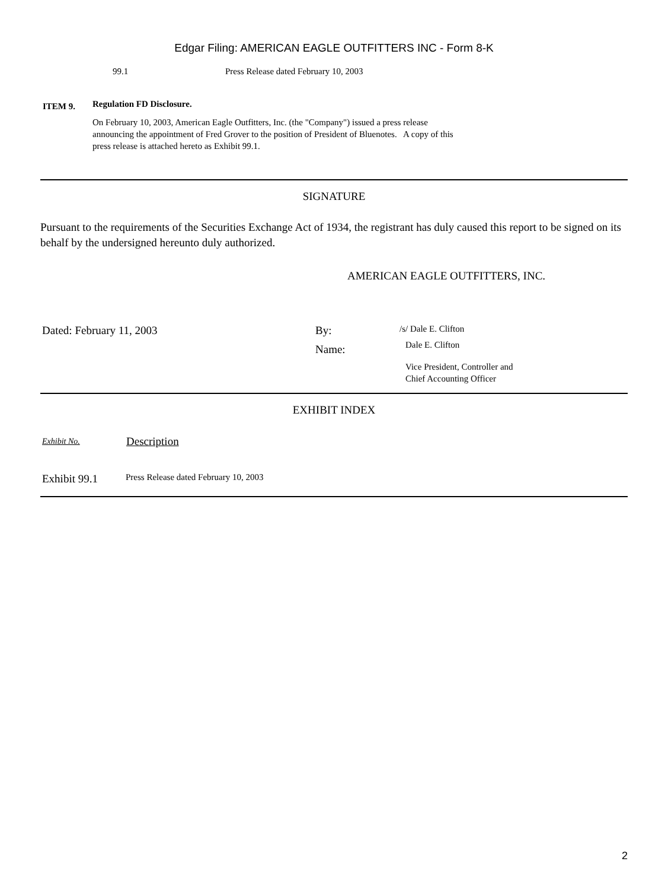Edgar Filing: AMERICAN EAGLE OUTFITTERS INC - Form 8-K
| 99.1 | Press Release dated February 10, 2003 |
| ITEM 9. | Regulation FD Disclosure. On February 10, 2003, American Eagle Outfitters, Inc. (the "Company") issued a press release announcing the appointment of Fred Grover to the position of President of Bluenotes. A copy of this press release is attached hereto as Exhibit 99.1. |
SIGNATURE
Pursuant to the requirements of the Securities Exchange Act of 1934, the registrant has duly caused this report to be signed on its behalf by the undersigned hereunto duly authorized.
AMERICAN EAGLE OUTFITTERS, INC.
| Dated: February 11, 2003 | By: Name: | /s/ Dale E. Clifton Dale E. Clifton Vice President, Controller and Chief Accounting Officer |
EXHIBIT INDEX
| Exhibit No. | Description |
| --- | --- |
| Exhibit 99.1 | Press Release dated February 10, 2003 |
2